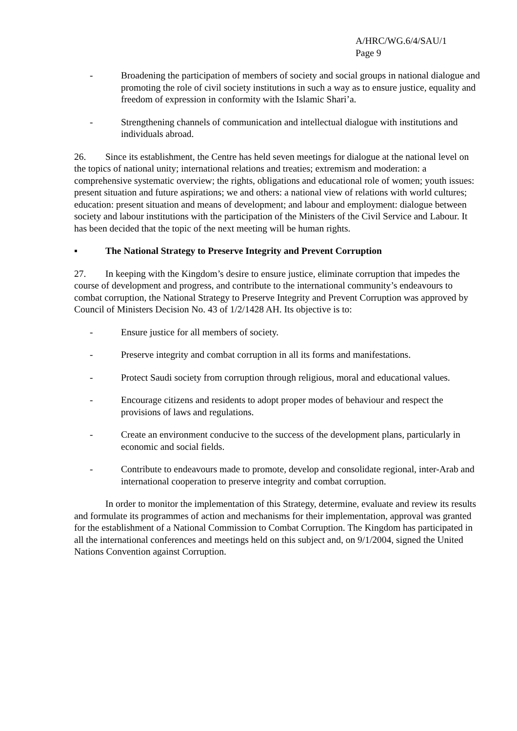A/HRC/WG.6/4/SAU/1
Page 9
- Broadening the participation of members of society and social groups in national dialogue and promoting the role of civil society institutions in such a way as to ensure justice, equality and freedom of expression in conformity with the Islamic Shari’a.
- Strengthening channels of communication and intellectual dialogue with institutions and individuals abroad.
26. Since its establishment, the Centre has held seven meetings for dialogue at the national level on the topics of national unity; international relations and treaties; extremism and moderation: a comprehensive systematic overview; the rights, obligations and educational role of women; youth issues: present situation and future aspirations; we and others: a national view of relations with world cultures; education: present situation and means of development; and labour and employment: dialogue between society and labour institutions with the participation of the Ministers of the Civil Service and Labour. It has been decided that the topic of the next meeting will be human rights.
▪ The National Strategy to Preserve Integrity and Prevent Corruption
27. In keeping with the Kingdom’s desire to ensure justice, eliminate corruption that impedes the course of development and progress, and contribute to the international community’s endeavours to combat corruption, the National Strategy to Preserve Integrity and Prevent Corruption was approved by Council of Ministers Decision No. 43 of 1/2/1428 AH. Its objective is to:
- Ensure justice for all members of society.
- Preserve integrity and combat corruption in all its forms and manifestations.
- Protect Saudi society from corruption through religious, moral and educational values.
- Encourage citizens and residents to adopt proper modes of behaviour and respect the provisions of laws and regulations.
- Create an environment conducive to the success of the development plans, particularly in economic and social fields.
- Contribute to endeavours made to promote, develop and consolidate regional, inter-Arab and international cooperation to preserve integrity and combat corruption.
In order to monitor the implementation of this Strategy, determine, evaluate and review its results and formulate its programmes of action and mechanisms for their implementation, approval was granted for the establishment of a National Commission to Combat Corruption. The Kingdom has participated in all the international conferences and meetings held on this subject and, on 9/1/2004, signed the United Nations Convention against Corruption.